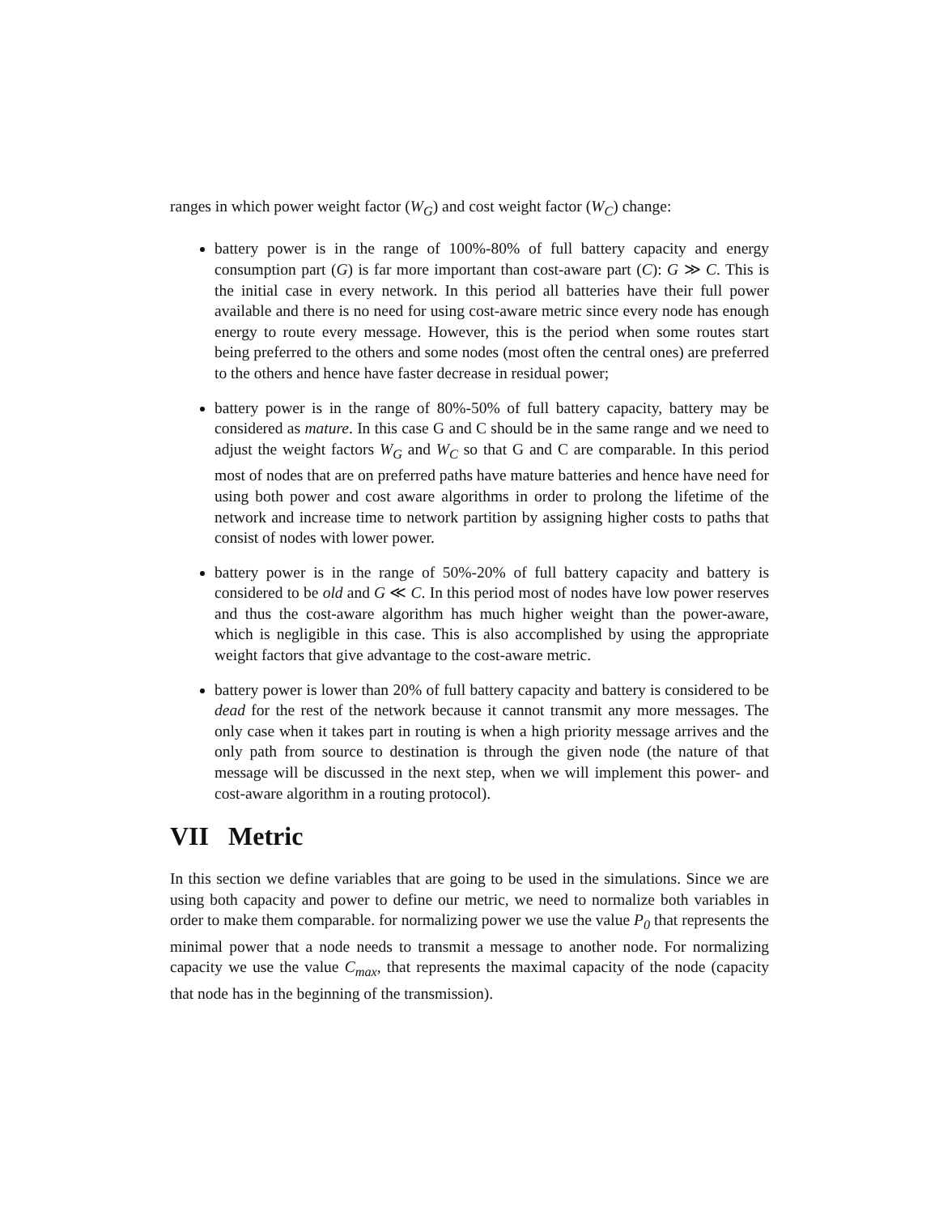ranges in which power weight factor (W<sub>G</sub>) and cost weight factor (W<sub>C</sub>) change:
battery power is in the range of 100%-80% of full battery capacity and energy consumption part (G) is far more important than cost-aware part (C): G ≫ C. This is the initial case in every network. In this period all batteries have their full power available and there is no need for using cost-aware metric since every node has enough energy to route every message. However, this is the period when some routes start being preferred to the others and some nodes (most often the central ones) are preferred to the others and hence have faster decrease in residual power;
battery power is in the range of 80%-50% of full battery capacity, battery may be considered as mature. In this case G and C should be in the same range and we need to adjust the weight factors W<sub>G</sub> and W<sub>C</sub> so that G and C are comparable. In this period most of nodes that are on preferred paths have mature batteries and hence have need for using both power and cost aware algorithms in order to prolong the lifetime of the network and increase time to network partition by assigning higher costs to paths that consist of nodes with lower power.
battery power is in the range of 50%-20% of full battery capacity and battery is considered to be old and G ≪ C. In this period most of nodes have low power reserves and thus the cost-aware algorithm has much higher weight than the power-aware, which is negligible in this case. This is also accomplished by using the appropriate weight factors that give advantage to the cost-aware metric.
battery power is lower than 20% of full battery capacity and battery is considered to be dead for the rest of the network because it cannot transmit any more messages. The only case when it takes part in routing is when a high priority message arrives and the only path from source to destination is through the given node (the nature of that message will be discussed in the next step, when we will implement this power- and cost-aware algorithm in a routing protocol).
VII Metric
In this section we define variables that are going to be used in the simulations. Since we are using both capacity and power to define our metric, we need to normalize both variables in order to make them comparable. for normalizing power we use the value P<sub>0</sub> that represents the minimal power that a node needs to transmit a message to another node. For normalizing capacity we use the value C<sub>max</sub>, that represents the maximal capacity of the node (capacity that node has in the beginning of the transmission).